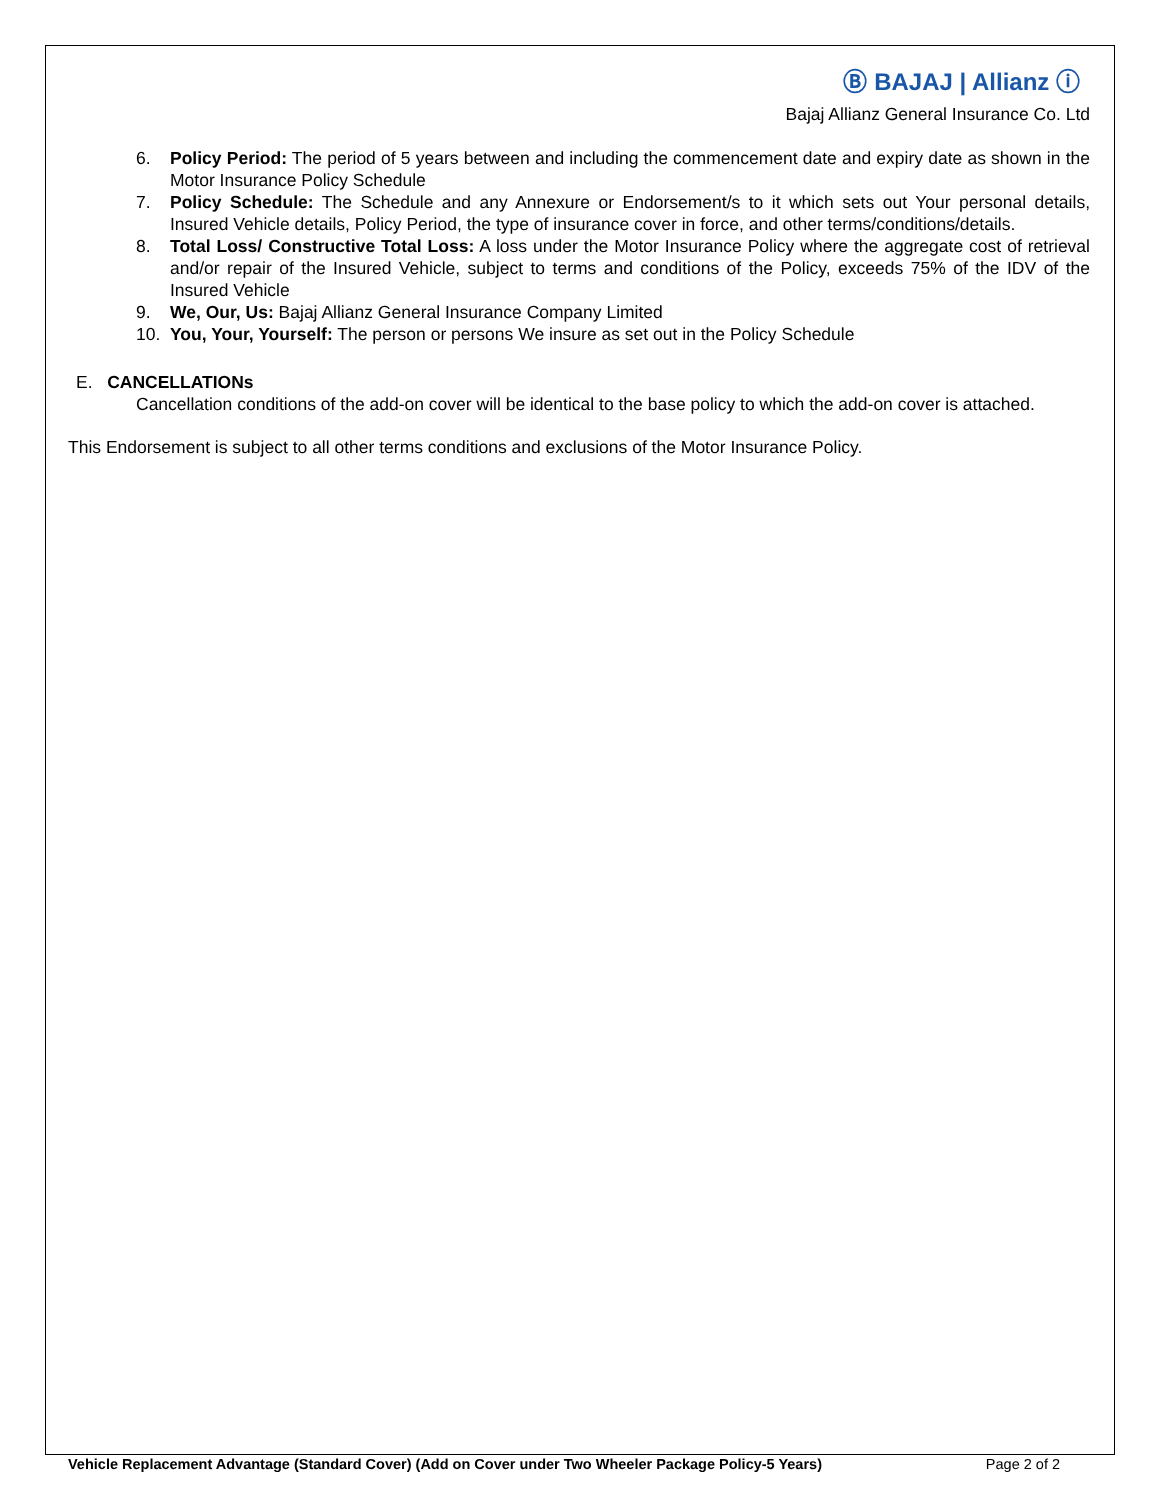Ⓑ BAJAJ | Allianz ⓘ
Bajaj Allianz General Insurance Co. Ltd
6. Policy Period: The period of 5 years between and including the commencement date and expiry date as shown in the Motor Insurance Policy Schedule
7. Policy Schedule: The Schedule and any Annexure or Endorsement/s to it which sets out Your personal details, Insured Vehicle details, Policy Period, the type of insurance cover in force, and other terms/conditions/details.
8. Total Loss/ Constructive Total Loss: A loss under the Motor Insurance Policy where the aggregate cost of retrieval and/or repair of the Insured Vehicle, subject to terms and conditions of the Policy, exceeds 75% of the IDV of the Insured Vehicle
9. We, Our, Us: Bajaj Allianz General Insurance Company Limited
10. You, Your, Yourself: The person or persons We insure as set out in the Policy Schedule
E. CANCELLATIONs
Cancellation conditions of the add-on cover will be identical to the base policy to which the add-on cover is attached.
This Endorsement is subject to all other terms conditions and exclusions of the Motor Insurance Policy.
Vehicle Replacement Advantage (Standard Cover) (Add on Cover under Two Wheeler Package Policy-5 Years) Page 2 of 2